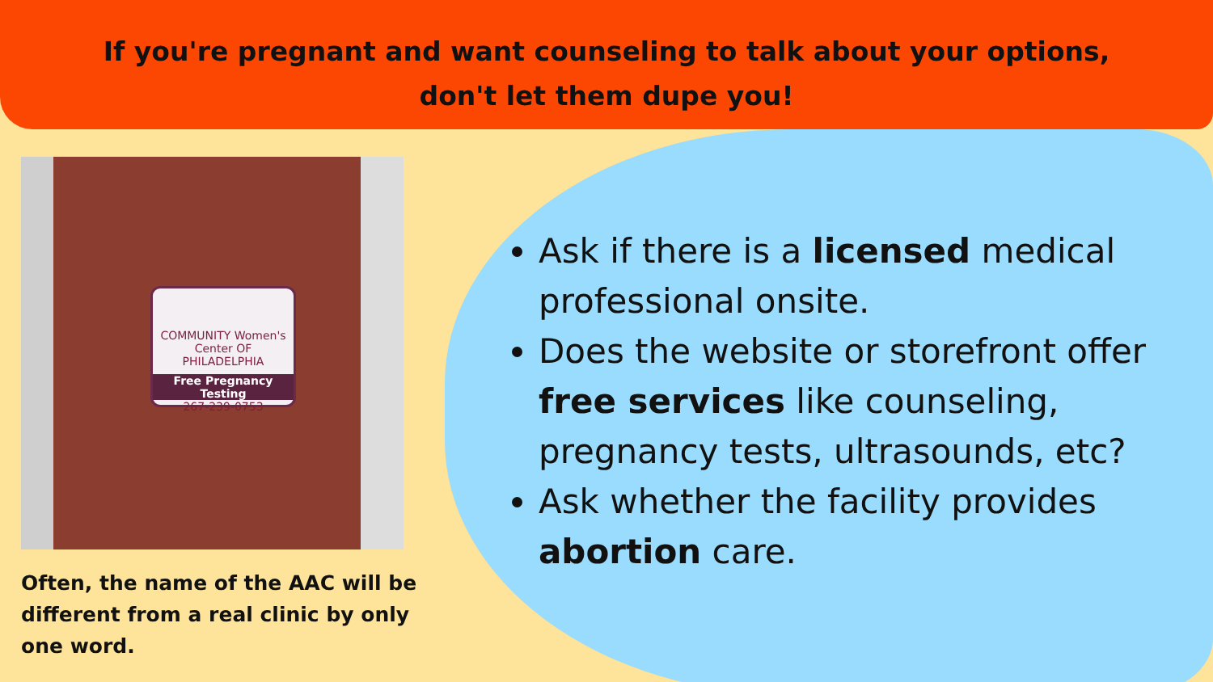If you're pregnant and want counseling to talk about your options, don't let them dupe you!
COMMUNITY Women's Center OF PHILADELPHIA
Free Pregnancy Testing
267-239-0753
Often, the name of the AAC will be different from a real clinic by only one word.
Ask if there is a licensed medical professional onsite.
Does the website or storefront offer free services like counseling, pregnancy tests, ultrasounds, etc?
Ask whether the facility provides abortion care.